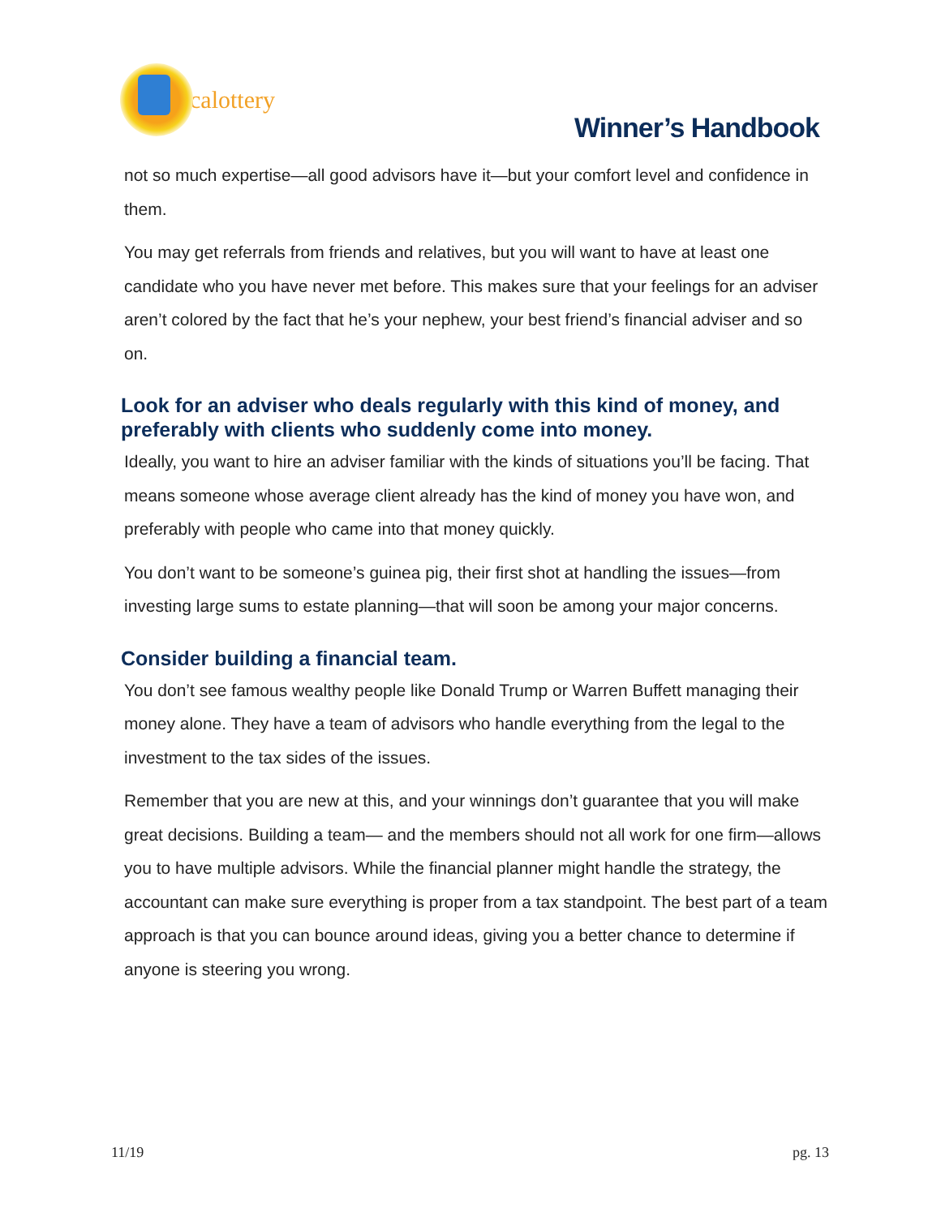calottery
Winner’s Handbook
not so much expertise—all good advisors have it—but your comfort level and confidence in them.
You may get referrals from friends and relatives, but you will want to have at least one candidate who you have never met before. This makes sure that your feelings for an adviser aren’t colored by the fact that he’s your nephew, your best friend’s financial adviser and so on.
Look for an adviser who deals regularly with this kind of money, and preferably with clients who suddenly come into money.
Ideally, you want to hire an adviser familiar with the kinds of situations you’ll be facing. That means someone whose average client already has the kind of money you have won, and preferably with people who came into that money quickly.
You don’t want to be someone’s guinea pig, their first shot at handling the issues—from investing large sums to estate planning—that will soon be among your major concerns.
Consider building a financial team.
You don’t see famous wealthy people like Donald Trump or Warren Buffett managing their money alone. They have a team of advisors who handle everything from the legal to the investment to the tax sides of the issues.
Remember that you are new at this, and your winnings don’t guarantee that you will make great decisions. Building a team— and the members should not all work for one firm—allows you to have multiple advisors. While the financial planner might handle the strategy, the accountant can make sure everything is proper from a tax standpoint. The best part of a team approach is that you can bounce around ideas, giving you a better chance to determine if anyone is steering you wrong.
11/19 pg. 13